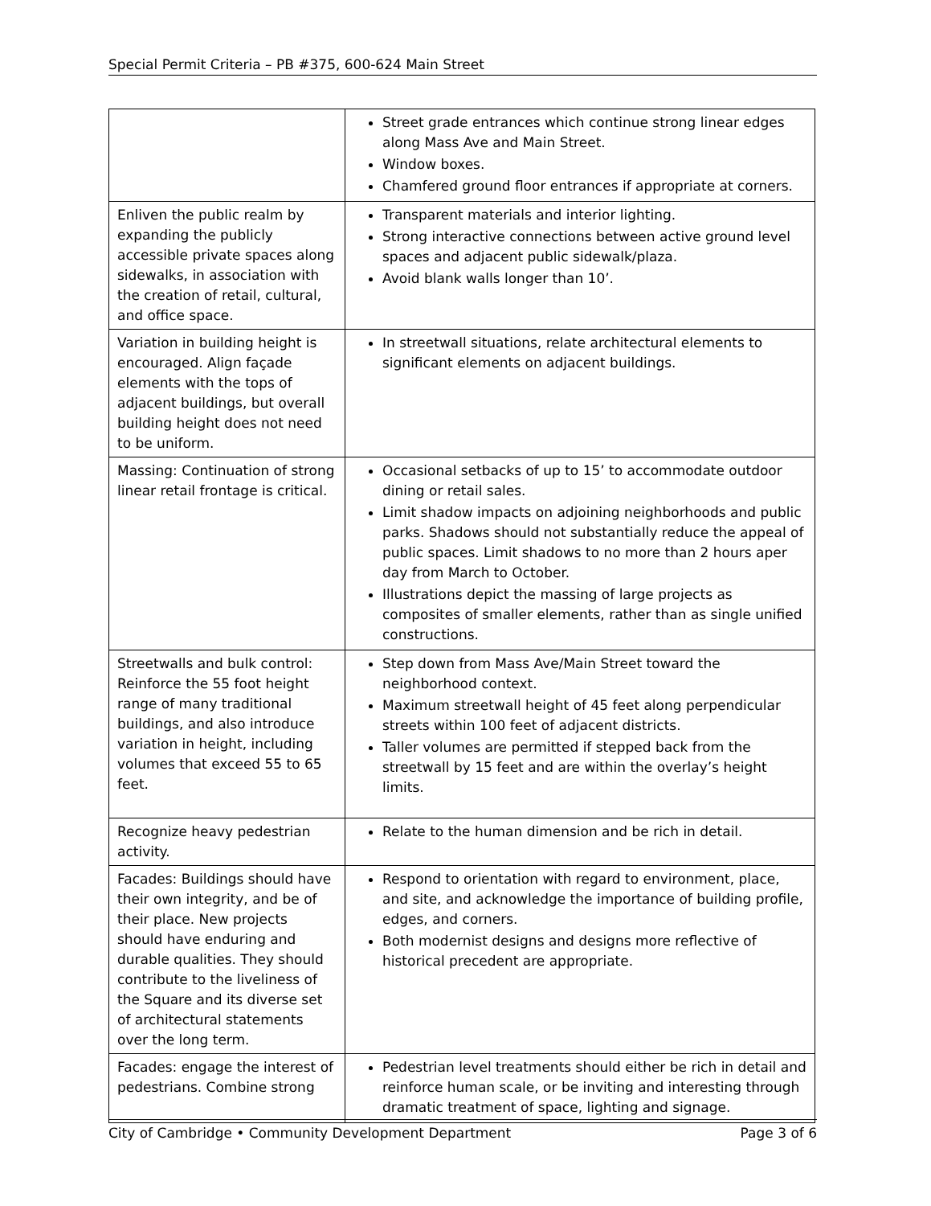Special Permit Criteria – PB #375, 600-624 Main Street
| | Street grade entrances which continue strong linear edges along Mass Ave and Main Street. Window boxes. Chamfered ground floor entrances if appropriate at corners. |
| Enliven the public realm by expanding the publicly accessible private spaces along sidewalks, in association with the creation of retail, cultural, and office space. | Transparent materials and interior lighting. Strong interactive connections between active ground level spaces and adjacent public sidewalk/plaza. Avoid blank walls longer than 10’. |
| Variation in building height is encouraged. Align façade elements with the tops of adjacent buildings, but overall building height does not need to be uniform. | In streetwall situations, relate architectural elements to significant elements on adjacent buildings. |
| Massing: Continuation of strong linear retail frontage is critical. | Occasional setbacks of up to 15’ to accommodate outdoor dining or retail sales. Limit shadow impacts on adjoining neighborhoods and public parks. Shadows should not substantially reduce the appeal of public spaces. Limit shadows to no more than 2 hours aper day from March to October. Illustrations depict the massing of large projects as composites of smaller elements, rather than as single unified constructions. |
| Streetwalls and bulk control: Reinforce the 55 foot height range of many traditional buildings, and also introduce variation in height, including volumes that exceed 55 to 65 feet. | Step down from Mass Ave/Main Street toward the neighborhood context. Maximum streetwall height of 45 feet along perpendicular streets within 100 feet of adjacent districts. Taller volumes are permitted if stepped back from the streetwall by 15 feet and are within the overlay’s height limits. |
| Recognize heavy pedestrian activity. | Relate to the human dimension and be rich in detail. |
| Facades: Buildings should have their own integrity, and be of their place. New projects should have enduring and durable qualities. They should contribute to the liveliness of the Square and its diverse set of architectural statements over the long term. | Respond to orientation with regard to environment, place, and site, and acknowledge the importance of building profile, edges, and corners. Both modernist designs and designs more reflective of historical precedent are appropriate. |
| Facades: engage the interest of pedestrians. Combine strong | Pedestrian level treatments should either be rich in detail and reinforce human scale, or be inviting and interesting through dramatic treatment of space, lighting and signage. |
City of Cambridge • Community Development Department Page 3 of 6